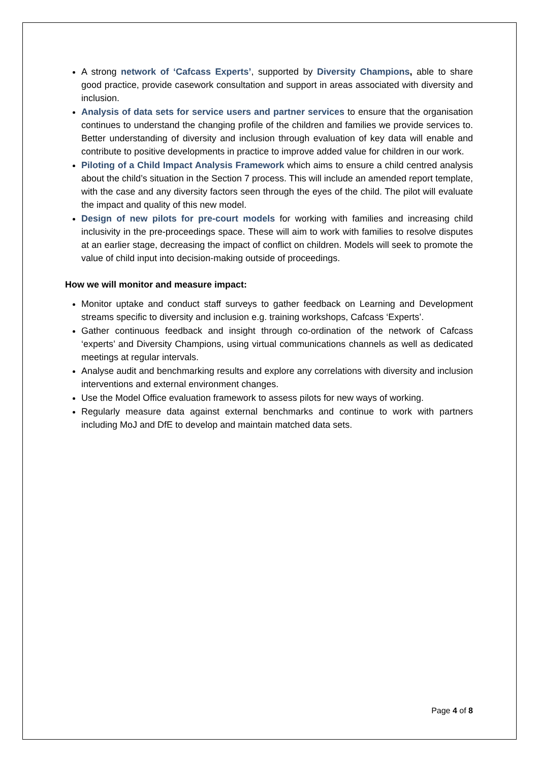A strong network of ‘Cafcass Experts’, supported by Diversity Champions, able to share good practice, provide casework consultation and support in areas associated with diversity and inclusion.
Analysis of data sets for service users and partner services to ensure that the organisation continues to understand the changing profile of the children and families we provide services to. Better understanding of diversity and inclusion through evaluation of key data will enable and contribute to positive developments in practice to improve added value for children in our work.
Piloting of a Child Impact Analysis Framework which aims to ensure a child centred analysis about the child’s situation in the Section 7 process. This will include an amended report template, with the case and any diversity factors seen through the eyes of the child. The pilot will evaluate the impact and quality of this new model.
Design of new pilots for pre-court models for working with families and increasing child inclusivity in the pre-proceedings space. These will aim to work with families to resolve disputes at an earlier stage, decreasing the impact of conflict on children. Models will seek to promote the value of child input into decision-making outside of proceedings.
How we will monitor and measure impact:
Monitor uptake and conduct staff surveys to gather feedback on Learning and Development streams specific to diversity and inclusion e.g. training workshops, Cafcass ‘Experts’.
Gather continuous feedback and insight through co-ordination of the network of Cafcass ‘experts’ and Diversity Champions, using virtual communications channels as well as dedicated meetings at regular intervals.
Analyse audit and benchmarking results and explore any correlations with diversity and inclusion interventions and external environment changes.
Use the Model Office evaluation framework to assess pilots for new ways of working.
Regularly measure data against external benchmarks and continue to work with partners including MoJ and DfE to develop and maintain matched data sets.
Page 4 of 8